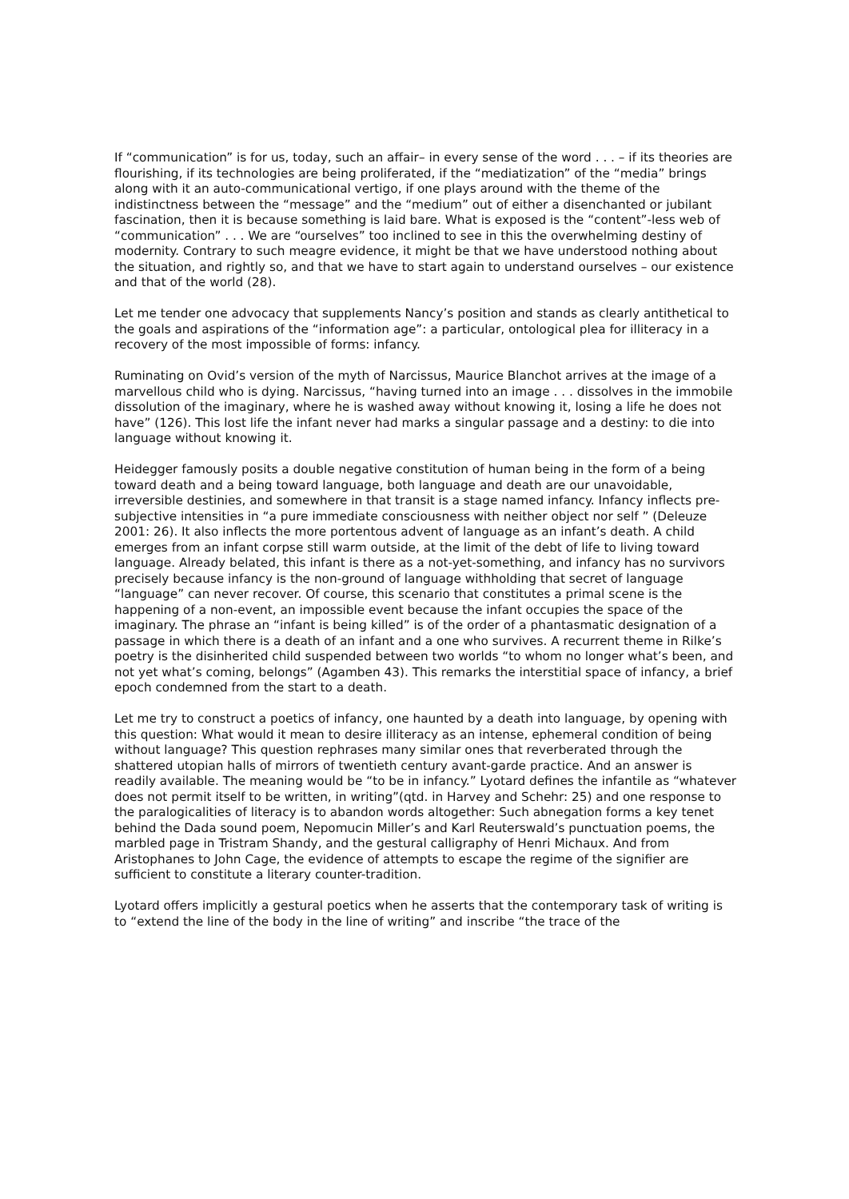If “communication” is for us, today, such an affair– in every sense of the word . . . – if its theories are flourishing, if its technologies are being proliferated, if the “mediatization” of the “media” brings along with it an auto-communicational vertigo, if one plays around with the theme of the indistinctness between the “message” and the “medium” out of either a disenchanted or jubilant fascination, then it is because something is laid bare. What is exposed is the “content”-less web of “communication” . . . We are “ourselves” too inclined to see in this the overwhelming destiny of modernity. Contrary to such meagre evidence, it might be that we have understood nothing about the situation, and rightly so, and that we have to start again to understand ourselves – our existence and that of the world (28).
Let me tender one advocacy that supplements Nancy’s position and stands as clearly antithetical to the goals and aspirations of the “information age”: a particular, ontological plea for illiteracy in a recovery of the most impossible of forms: infancy.
Ruminating on Ovid’s version of the myth of Narcissus, Maurice Blanchot arrives at the image of a marvellous child who is dying. Narcissus, “having turned into an image . . . dissolves in the immobile dissolution of the imaginary, where he is washed away without knowing it, losing a life he does not have” (126). This lost life the infant never had marks a singular passage and a destiny: to die into language without knowing it.
Heidegger famously posits a double negative constitution of human being in the form of a being toward death and a being toward language, both language and death are our unavoidable, irreversible destinies, and somewhere in that transit is a stage named infancy. Infancy inflects pre-subjective intensities in “a pure immediate consciousness with neither object nor self ” (Deleuze 2001: 26). It also inflects the more portentous advent of language as an infant’s death. A child emerges from an infant corpse still warm outside, at the limit of the debt of life to living toward language. Already belated, this infant is there as a not-yet-something, and infancy has no survivors precisely because infancy is the non-ground of language withholding that secret of language “language” can never recover. Of course, this scenario that constitutes a primal scene is the happening of a non-event, an impossible event because the infant occupies the space of the imaginary. The phrase an “infant is being killed” is of the order of a phantasmatic designation of a passage in which there is a death of an infant and a one who survives. A recurrent theme in Rilke’s poetry is the disinherited child suspended between two worlds “to whom no longer what’s been, and not yet what’s coming, belongs” (Agamben 43). This remarks the interstitial space of infancy, a brief epoch condemned from the start to a death.
Let me try to construct a poetics of infancy, one haunted by a death into language, by opening with this question: What would it mean to desire illiteracy as an intense, ephemeral condition of being without language? This question rephrases many similar ones that reverberated through the shattered utopian halls of mirrors of twentieth century avant-garde practice. And an answer is readily available. The meaning would be “to be in infancy.” Lyotard defines the infantile as “whatever does not permit itself to be written, in writing”(qtd. in Harvey and Schehr: 25) and one response to the paralogicalities of literacy is to abandon words altogether: Such abnegation forms a key tenet behind the Dada sound poem, Nepomucin Miller’s and Karl Reuterswald’s punctuation poems, the marbled page in Tristram Shandy, and the gestural calligraphy of Henri Michaux. And from Aristophanes to John Cage, the evidence of attempts to escape the regime of the signifier are sufficient to constitute a literary counter-tradition.
Lyotard offers implicitly a gestural poetics when he asserts that the contemporary task of writing is to “extend the line of the body in the line of writing” and inscribe “the trace of the